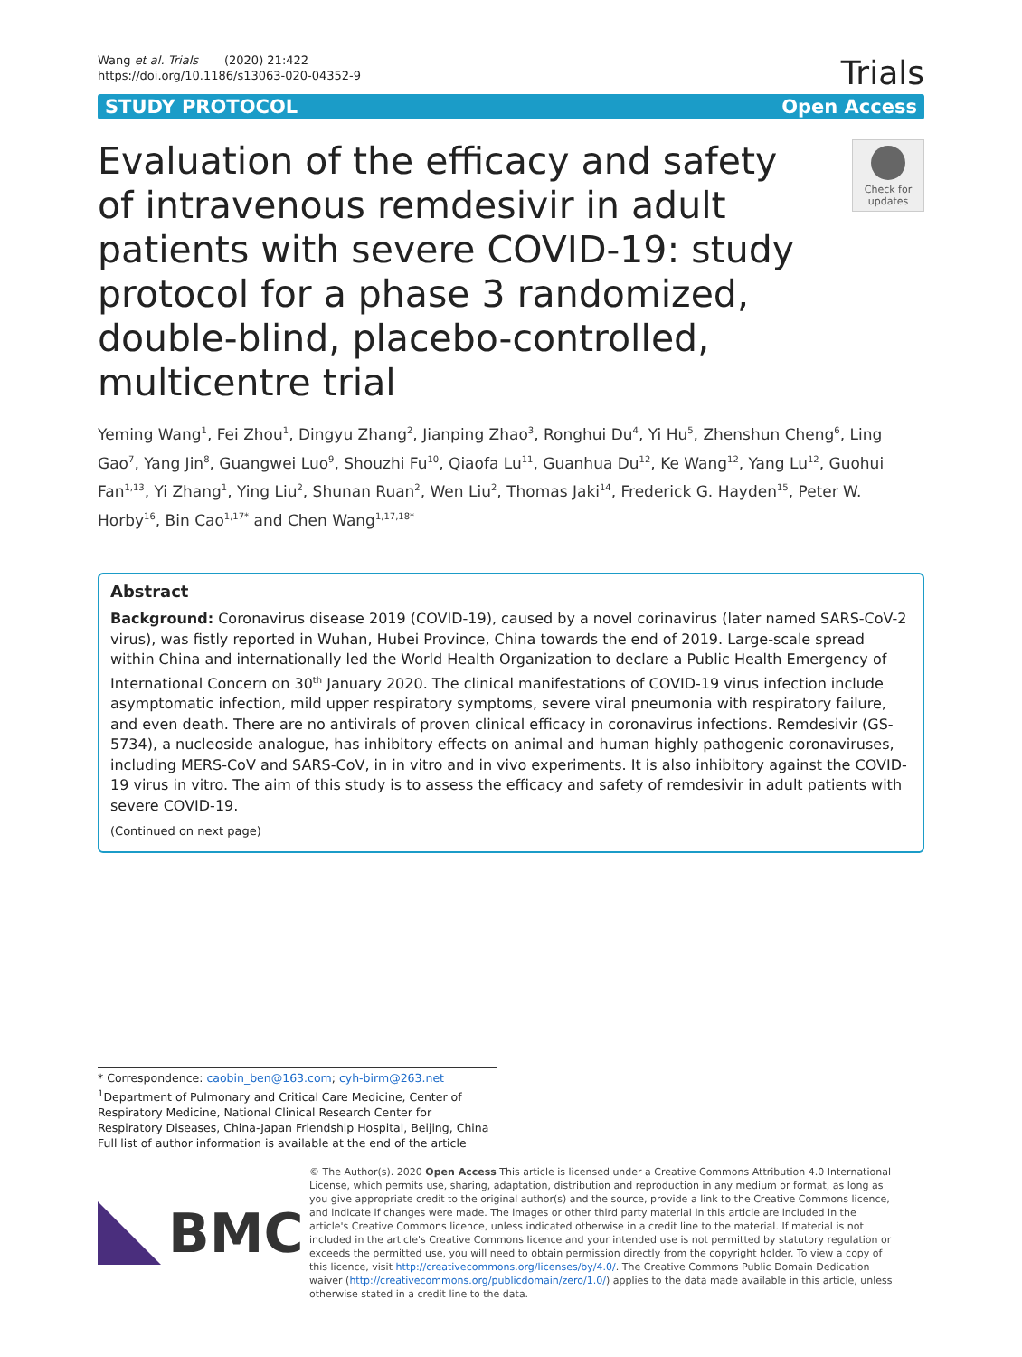Wang et al. Trials (2020) 21:422
https://doi.org/10.1186/s13063-020-04352-9
Trials
STUDY PROTOCOL Open Access
Evaluation of the efficacy and safety of intravenous remdesivir in adult patients with severe COVID-19: study protocol for a phase 3 randomized, double-blind, placebo-controlled, multicentre trial
Check for updates
Yeming Wang<sup>1</sup>, Fei Zhou<sup>1</sup>, Dingyu Zhang<sup>2</sup>, Jianping Zhao<sup>3</sup>, Ronghui Du<sup>4</sup>, Yi Hu<sup>5</sup>, Zhenshun Cheng<sup>6</sup>, Ling Gao<sup>7</sup>, Yang Jin<sup>8</sup>, Guangwei Luo<sup>9</sup>, Shouzhi Fu<sup>10</sup>, Qiaofa Lu<sup>11</sup>, Guanhua Du<sup>12</sup>, Ke Wang<sup>12</sup>, Yang Lu<sup>12</sup>, Guohui Fan<sup>1,13</sup>, Yi Zhang<sup>1</sup>, Ying Liu<sup>2</sup>, Shunan Ruan<sup>2</sup>, Wen Liu<sup>2</sup>, Thomas Jaki<sup>14</sup>, Frederick G. Hayden<sup>15</sup>, Peter W. Horby<sup>16</sup>, Bin Cao<sup>1,17*</sup> and Chen Wang<sup>1,17,18*</sup>
Abstract
Background: Coronavirus disease 2019 (COVID-19), caused by a novel corinavirus (later named SARS-CoV-2 virus), was fistly reported in Wuhan, Hubei Province, China towards the end of 2019. Large-scale spread within China and internationally led the World Health Organization to declare a Public Health Emergency of International Concern on 30<sup>th</sup> January 2020. The clinical manifestations of COVID-19 virus infection include asymptomatic infection, mild upper respiratory symptoms, severe viral pneumonia with respiratory failure, and even death. There are no antivirals of proven clinical efficacy in coronavirus infections. Remdesivir (GS-5734), a nucleoside analogue, has inhibitory effects on animal and human highly pathogenic coronaviruses, including MERS-CoV and SARS-CoV, in in vitro and in vivo experiments. It is also inhibitory against the COVID-19 virus in vitro. The aim of this study is to assess the efficacy and safety of remdesivir in adult patients with severe COVID-19.
(Continued on next page)
* Correspondence: caobin_ben@163.com; cyh-birm@263.net
<sup>1</sup> Department of Pulmonary and Critical Care Medicine, Center of Respiratory Medicine, National Clinical Research Center for Respiratory Diseases, China-Japan Friendship Hospital, Beijing, China
Full list of author information is available at the end of the article
BMC
© The Author(s). 2020 Open Access This article is licensed under a Creative Commons Attribution 4.0 International License, which permits use, sharing, adaptation, distribution and reproduction in any medium or format, as long as you give appropriate credit to the original author(s) and the source, provide a link to the Creative Commons licence, and indicate if changes were made. The images or other third party material in this article are included in the article's Creative Commons licence, unless indicated otherwise in a credit line to the material. If material is not included in the article's Creative Commons licence and your intended use is not permitted by statutory regulation or exceeds the permitted use, you will need to obtain permission directly from the copyright holder. To view a copy of this licence, visit http://creativecommons.org/licenses/by/4.0/. The Creative Commons Public Domain Dedication waiver (http://creativecommons.org/publicdomain/zero/1.0/) applies to the data made available in this article, unless otherwise stated in a credit line to the data.